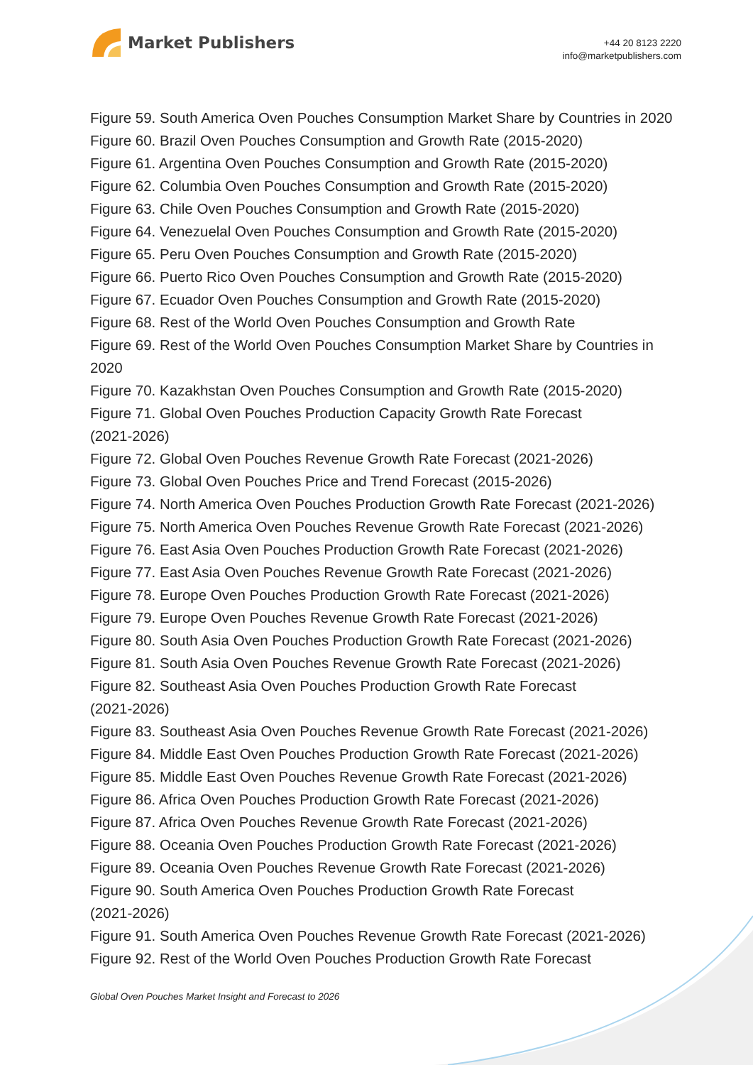Market Publishers
+44 20 8123 2220
info@marketpublishers.com
Figure 59. South America Oven Pouches Consumption Market Share by Countries in 2020
Figure 60. Brazil Oven Pouches Consumption and Growth Rate (2015-2020)
Figure 61. Argentina Oven Pouches Consumption and Growth Rate (2015-2020)
Figure 62. Columbia Oven Pouches Consumption and Growth Rate (2015-2020)
Figure 63. Chile Oven Pouches Consumption and Growth Rate (2015-2020)
Figure 64. Venezuelal Oven Pouches Consumption and Growth Rate (2015-2020)
Figure 65. Peru Oven Pouches Consumption and Growth Rate (2015-2020)
Figure 66. Puerto Rico Oven Pouches Consumption and Growth Rate (2015-2020)
Figure 67. Ecuador Oven Pouches Consumption and Growth Rate (2015-2020)
Figure 68. Rest of the World Oven Pouches Consumption and Growth Rate
Figure 69. Rest of the World Oven Pouches Consumption Market Share by Countries in 2020
Figure 70. Kazakhstan Oven Pouches Consumption and Growth Rate (2015-2020)
Figure 71. Global Oven Pouches Production Capacity Growth Rate Forecast
(2021-2026)
Figure 72. Global Oven Pouches Revenue Growth Rate Forecast (2021-2026)
Figure 73. Global Oven Pouches Price and Trend Forecast (2015-2026)
Figure 74. North America Oven Pouches Production Growth Rate Forecast (2021-2026)
Figure 75. North America Oven Pouches Revenue Growth Rate Forecast (2021-2026)
Figure 76. East Asia Oven Pouches Production Growth Rate Forecast (2021-2026)
Figure 77. East Asia Oven Pouches Revenue Growth Rate Forecast (2021-2026)
Figure 78. Europe Oven Pouches Production Growth Rate Forecast (2021-2026)
Figure 79. Europe Oven Pouches Revenue Growth Rate Forecast (2021-2026)
Figure 80. South Asia Oven Pouches Production Growth Rate Forecast (2021-2026)
Figure 81. South Asia Oven Pouches Revenue Growth Rate Forecast (2021-2026)
Figure 82. Southeast Asia Oven Pouches Production Growth Rate Forecast
(2021-2026)
Figure 83. Southeast Asia Oven Pouches Revenue Growth Rate Forecast (2021-2026)
Figure 84. Middle East Oven Pouches Production Growth Rate Forecast (2021-2026)
Figure 85. Middle East Oven Pouches Revenue Growth Rate Forecast (2021-2026)
Figure 86. Africa Oven Pouches Production Growth Rate Forecast (2021-2026)
Figure 87. Africa Oven Pouches Revenue Growth Rate Forecast (2021-2026)
Figure 88. Oceania Oven Pouches Production Growth Rate Forecast (2021-2026)
Figure 89. Oceania Oven Pouches Revenue Growth Rate Forecast (2021-2026)
Figure 90. South America Oven Pouches Production Growth Rate Forecast
(2021-2026)
Figure 91. South America Oven Pouches Revenue Growth Rate Forecast (2021-2026)
Figure 92. Rest of the World Oven Pouches Production Growth Rate Forecast
Global Oven Pouches Market Insight and Forecast to 2026